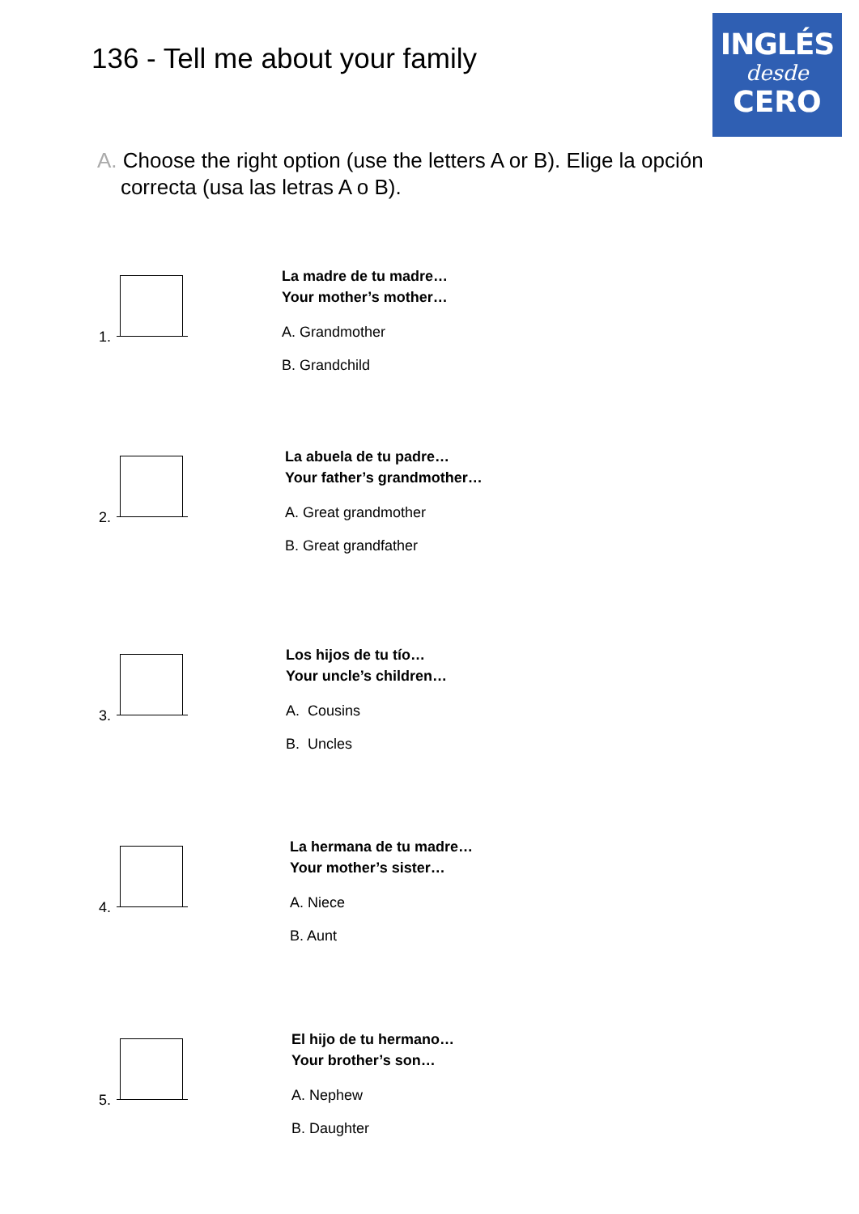136 - Tell me about your family
INGLÉS
desde
CERO
A. Choose the right option (use the letters A or B). Elige la opción
correcta (usa las letras A o B).
1.
La madre de tu madre…
Your mother’s mother…
A. Grandmother
B. Grandchild
2.
La abuela de tu padre…
Your father’s grandmother…
A. Great grandmother
B. Great grandfather
3.
Los hijos de tu tío…
Your uncle’s children…
A. Cousins
B. Uncles
4.
La hermana de tu madre…
Your mother’s sister…
A. Niece
B. Aunt
5.
El hijo de tu hermano…
Your brother’s son…
A. Nephew
B. Daughter